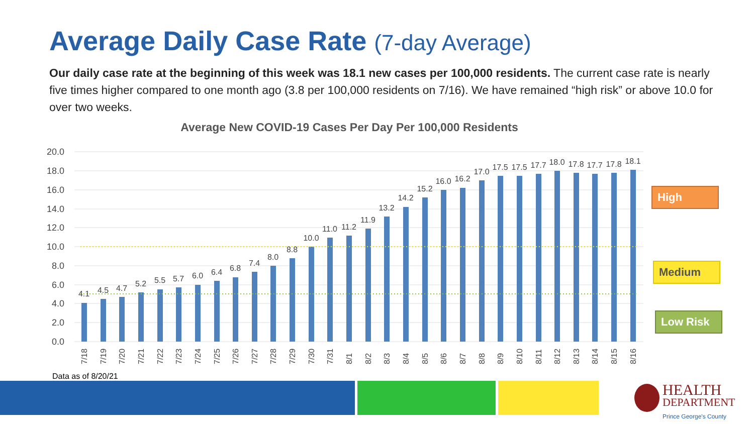Average Daily Case Rate (7-day Average)
Our daily case rate at the beginning of this week was 18.1 new cases per 100,000 residents. The current case rate is nearly five times higher compared to one month ago (3.8 per 100,000 residents on 7/16). We have remained “high risk” or above 10.0 for over two weeks.
Average New COVID-19 Cases Per Day Per 100,000 Residents
20.0
18.0
16.0
14.0
12.0
10.0
8.0
6.0
4.0
2.0
0.0
4.1
4.5
4.7
5.2
5.5
5.7
6.0
6.4
6.8
7.4
8.0
8.8
10.0
11.0
11.2
11.9
13.2
14.2
15.2
16.0
16.2
17.0
17.5
17.5
17.7
18.0
17.8
17.7
17.8
18.1
7/18
7/19
7/20
7/21
7/22
7/23
7/24
7/25
7/26
7/27
7/28
7/29
7/30
7/31
8/1
8/2
8/3
8/4
8/5
8/6
8/7
8/8
8/9
8/10
8/11
8/12
8/13
8/14
8/15
8/16
High
Medium
Low Risk
Data as of 8/20/21
HEALTH
DEPARTMENT
Prince George's County